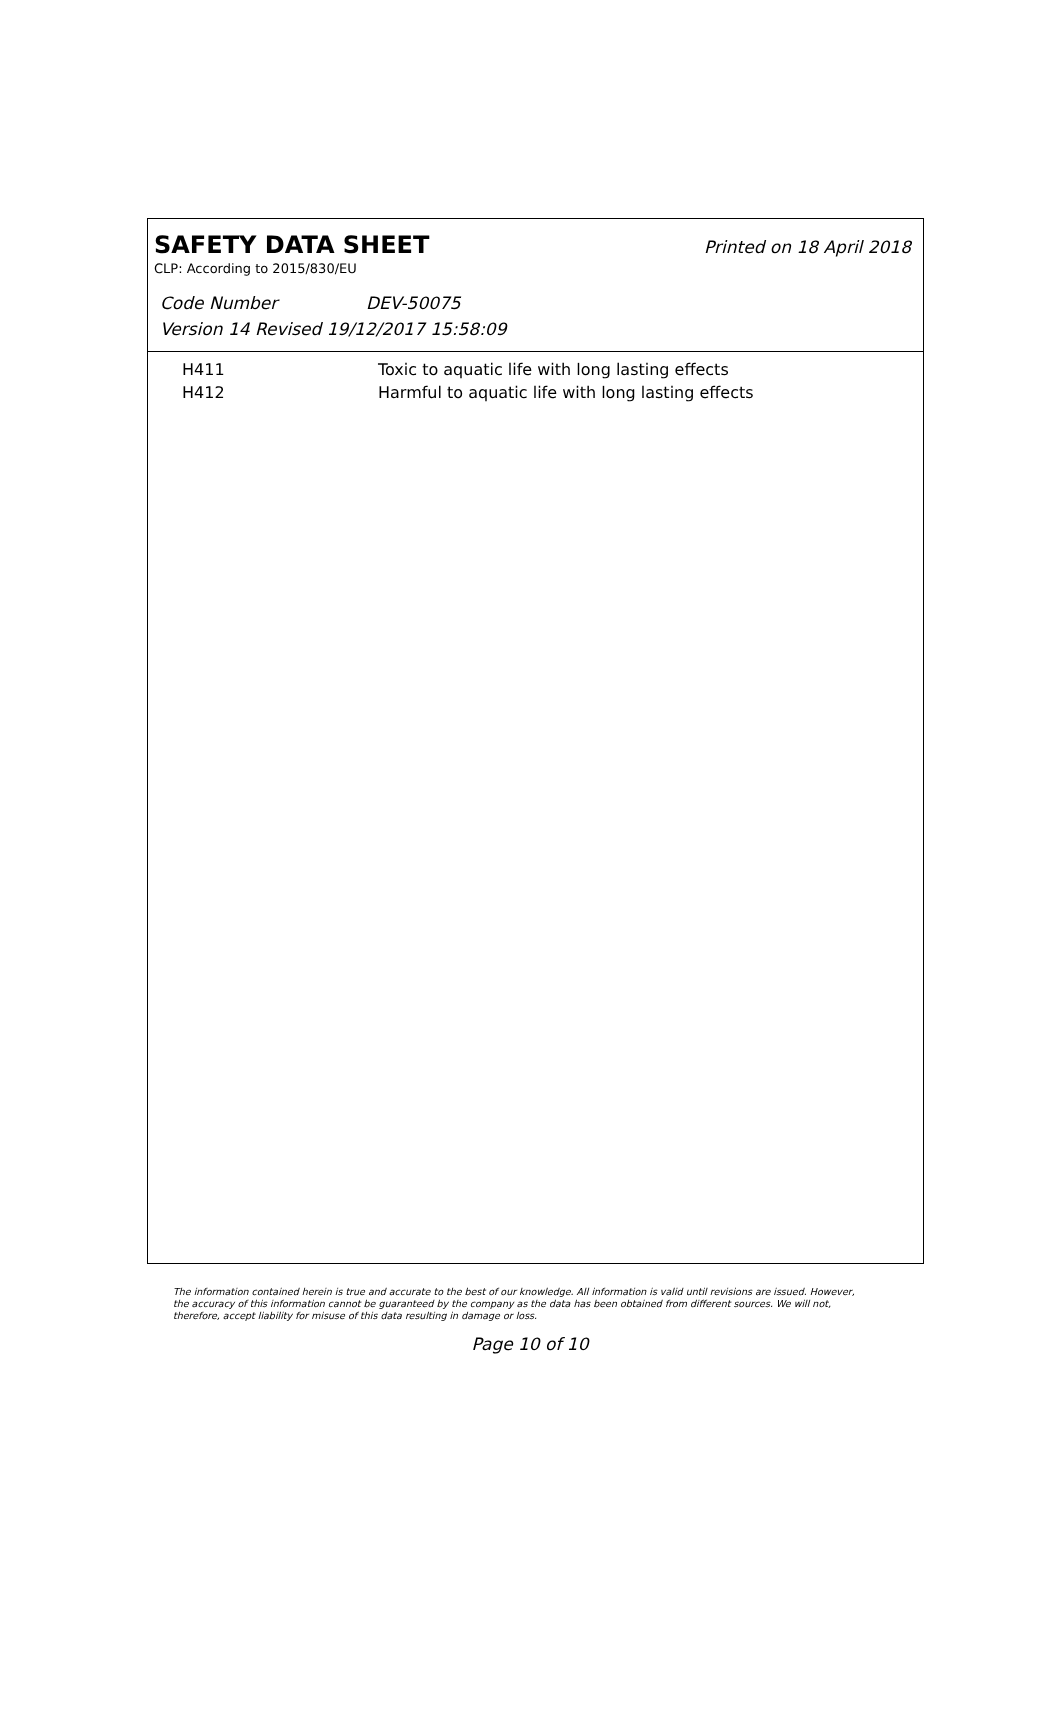SAFETY DATA SHEET
Printed on 18 April 2018
CLP: According to 2015/830/EU
Code Number DEV-50075
Version 14 Revised 19/12/2017 15:58:09
| H411 | Toxic to aquatic life with long lasting effects |
| H412 | Harmful to aquatic life with long lasting effects |
The information contained herein is true and accurate to the best of our knowledge. All information is valid until revisions are issued. However, the accuracy of this information cannot be guaranteed by the company as the data has been obtained from different sources. We will not, therefore, accept liability for misuse of this data resulting in damage or loss.
Page 10 of 10